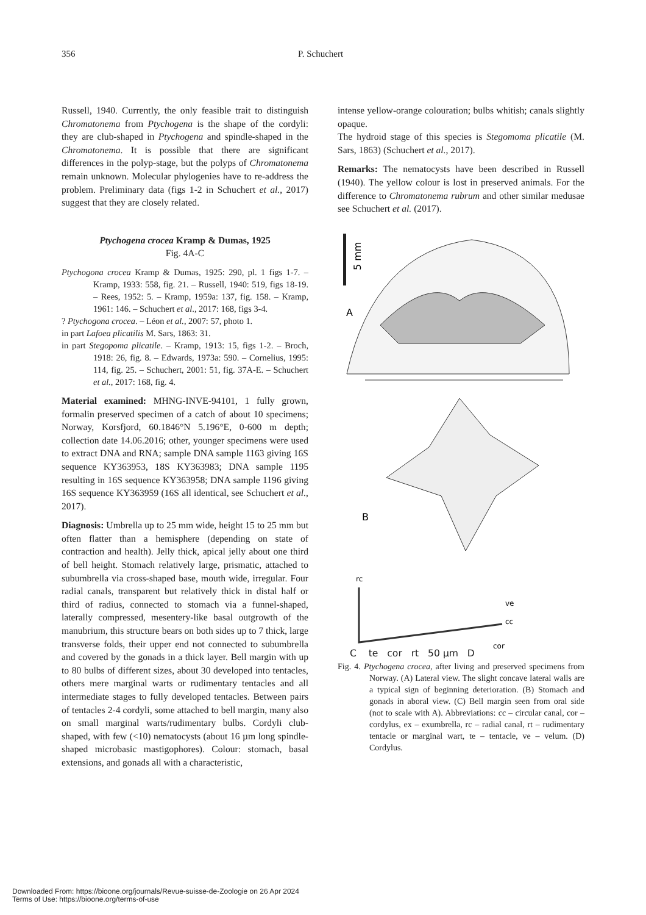356 P. Schuchert
Russell, 1940. Currently, the only feasible trait to distinguish Chromatonema from Ptychogena is the shape of the cordyli: they are club-shaped in Ptychogena and spindle-shaped in the Chromatonema. It is possible that there are significant differences in the polyp-stage, but the polyps of Chromatonema remain unknown. Molecular phylogenies have to re-address the problem. Preliminary data (figs 1-2 in Schuchert et al., 2017) suggest that they are closely related.
Ptychogena crocea Kramp & Dumas, 1925
Fig. 4A-C
Ptychogona crocea Kramp & Dumas, 1925: 290, pl. 1 figs 1-7. – Kramp, 1933: 558, fig. 21. – Russell, 1940: 519, figs 18-19. – Rees, 1952: 5. – Kramp, 1959a: 137, fig. 158. – Kramp, 1961: 146. – Schuchert et al., 2017: 168, figs 3-4.
? Ptychogona crocea. – Léon et al., 2007: 57, photo 1.
in part Lafoea plicatilis M. Sars, 1863: 31.
in part Stegopoma plicatile. – Kramp, 1913: 15, figs 1-2. – Broch, 1918: 26, fig. 8. – Edwards, 1973a: 590. – Cornelius, 1995: 114, fig. 25. – Schuchert, 2001: 51, fig. 37A-E. – Schuchert et al., 2017: 168, fig. 4.
Material examined: MHNG-INVE-94101, 1 fully grown, formalin preserved specimen of a catch of about 10 specimens; Norway, Korsfjord, 60.1846°N 5.196°E, 0-600 m depth; collection date 14.06.2016; other, younger specimens were used to extract DNA and RNA; sample DNA sample 1163 giving 16S sequence KY363953, 18S KY363983; DNA sample 1195 resulting in 16S sequence KY363958; DNA sample 1196 giving 16S sequence KY363959 (16S all identical, see Schuchert et al., 2017).
Diagnosis: Umbrella up to 25 mm wide, height 15 to 25 mm but often flatter than a hemisphere (depending on state of contraction and health). Jelly thick, apical jelly about one third of bell height. Stomach relatively large, prismatic, attached to subumbrella via cross-shaped base, mouth wide, irregular. Four radial canals, transparent but relatively thick in distal half or third of radius, connected to stomach via a funnel-shaped, laterally compressed, mesentery-like basal outgrowth of the manubrium, this structure bears on both sides up to 7 thick, large transverse folds, their upper end not connected to subumbrella and covered by the gonads in a thick layer. Bell margin with up to 80 bulbs of different sizes, about 30 developed into tentacles, others mere marginal warts or rudimentary tentacles and all intermediate stages to fully developed tentacles. Between pairs of tentacles 2-4 cordyli, some attached to bell margin, many also on small marginal warts/rudimentary bulbs. Cordyli club-shaped, with few (<10) nematocysts (about 16 µm long spindle-shaped microbasic mastigophores). Colour: stomach, basal extensions, and gonads all with a characteristic,
intense yellow-orange colouration; bulbs whitish; canals slightly opaque.
The hydroid stage of this species is Stegomoma plicatile (M. Sars, 1863) (Schuchert et al., 2017).
Remarks: The nematocysts have been described in Russell (1940). The yellow colour is lost in preserved animals. For the difference to Chromatonema rubrum and other similar medusae see Schuchert et al. (2017).
5 mm
A
B
rc
ve
cc
cor
C te cor rt 50 µm D
Fig. 4. Ptychogena crocea, after living and preserved specimens from Norway. (A) Lateral view. The slight concave lateral walls are a typical sign of beginning deterioration. (B) Stomach and gonads in aboral view. (C) Bell margin seen from oral side (not to scale with A). Abbreviations: cc – circular canal, cor – cordylus, ex – exumbrella, rc – radial canal, rt – rudimentary tentacle or marginal wart, te – tentacle, ve – velum. (D) Cordylus.
Downloaded From: https://bioone.org/journals/Revue-suisse-de-Zoologie on 26 Apr 2024
Terms of Use: https://bioone.org/terms-of-use